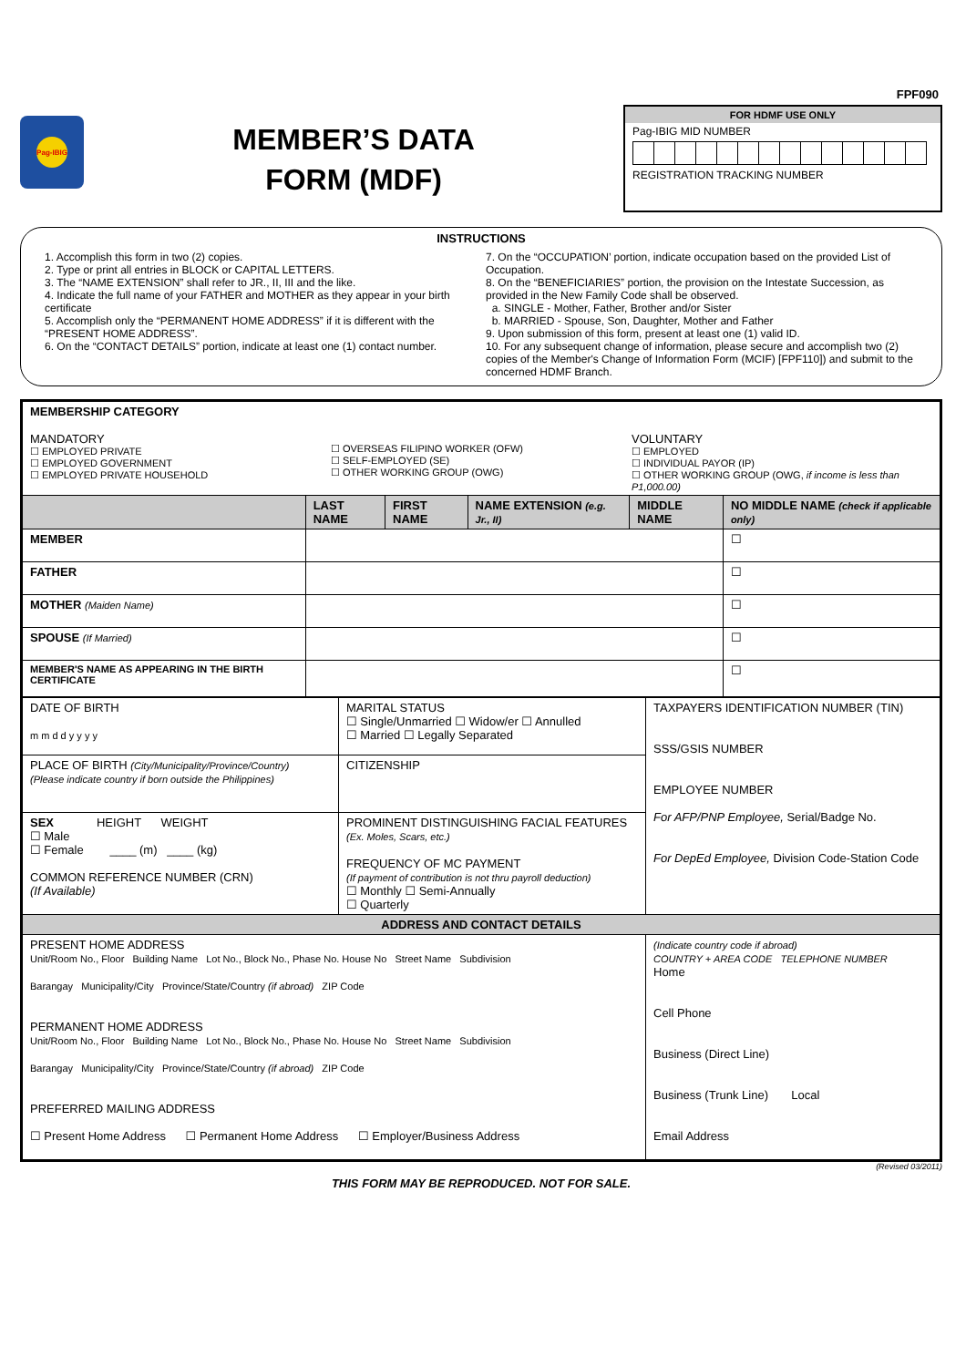FPF090
Pag-IBIG
MEMBER’S DATA
FORM (MDF)
FOR HDMF USE ONLY
Pag-IBIG MID NUMBER
REGISTRATION TRACKING NUMBER
INSTRUCTIONS
1. Accomplish this form in two (2) copies.
2. Type or print all entries in BLOCK or CAPITAL LETTERS.
3. The “NAME EXTENSION” shall refer to JR., II, III and the like.
4. Indicate the full name of your FATHER and MOTHER as they appear in your birth certificate
5. Accomplish only the “PERMANENT HOME ADDRESS” if it is different with the “PRESENT HOME ADDRESS”.
6. On the “CONTACT DETAILS” portion, indicate at least one (1) contact number.
7. On the “OCCUPATION’ portion, indicate occupation based on the provided List of Occupation.
8. On the “BENEFICIARIES” portion, the provision on the Intestate Succession, as provided in the New Family Code shall be observed.
a. SINGLE - Mother, Father, Brother and/or Sister
b. MARRIED - Spouse, Son, Daughter, Mother and Father
9. Upon submission of this form, present at least one (1) valid ID.
10. For any subsequent change of information, please secure and accomplish two (2) copies of the Member's Change of Information Form (MCIF) [FPF110]) and submit to the concerned HDMF Branch.
| MEMBERSHIP CATEGORY MANDATORY ☐ EMPLOYED PRIVATE ☐ EMPLOYED GOVERNMENT ☐ EMPLOYED PRIVATE HOUSEHOLD ☐ OVERSEAS FILIPINO WORKER (OFW) ☐ SELF-EMPLOYED (SE) ☐ OTHER WORKING GROUP (OWG) VOLUNTARY ☐ EMPLOYED ☐ INDIVIDUAL PAYOR (IP) ☐ OTHER WORKING GROUP (OWG, if income is less than P1,000.00) | | | | | |
| | LAST NAME | FIRST NAME | NAME EXTENSION (e.g. Jr., II) | MIDDLE NAME | NO MIDDLE NAME (check if applicable only) |
| MEMBER | | | | | ☐ |
| FATHER | | | | | ☐ |
| MOTHER (Maiden Name) | | | | | ☐ |
| SPOUSE (If Married) | | | | | ☐ |
| MEMBER'S NAME AS APPEARING IN THE BIRTH CERTIFICATE | | | | | ☐ |
| DATE OF BIRTH m m d d y y y y | MARITAL STATUS ☐ Single/Unmarried ☐ Widow/er ☐ Annulled ☐ Married ☐ Legally Separated | TAXPAYERS IDENTIFICATION NUMBER (TIN) SSS/GSIS NUMBER EMPLOYEE NUMBER For AFP/PNP Employee, Serial/Badge No. For DepEd Employee, Division Code-Station Code |
| PLACE OF BIRTH (City/Municipality/Province/Country) (Please indicate country if born outside the Philippines) | CITIZENSHIP | |
| SEX HEIGHT WEIGHT ☐ Male ☐ Female ____ (m) ____ (kg) COMMON REFERENCE NUMBER (CRN) (If Available) | PROMINENT DISTINGUISHING FACIAL FEATURES (Ex. Moles, Scars, etc.) FREQUENCY OF MC PAYMENT (If payment of contribution is not thru payroll deduction) ☐ Monthly ☐ Semi-Annually ☐ Quarterly | |
| ADDRESS AND CONTACT DETAILS | | |
| PRESENT HOME ADDRESS Unit/Room No., Floor Building Name Lot No., Block No., Phase No. House No Street Name Subdivision Barangay Municipality/City Province/State/Country (if abroad) ZIP Code PERMANENT HOME ADDRESS Unit/Room No., Floor Building Name Lot No., Block No., Phase No. House No Street Name Subdivision Barangay Municipality/City Province/State/Country (if abroad) ZIP Code PREFERRED MAILING ADDRESS ☐ Present Home Address ☐ Permanent Home Address ☐ Employer/Business Address | | (Indicate country code if abroad) COUNTRY + AREA CODE TELEPHONE NUMBER Home Cell Phone Business (Direct Line) Business (Trunk Line) Local Email Address |
(Revised 03/2011)
THIS FORM MAY BE REPRODUCED. NOT FOR SALE.